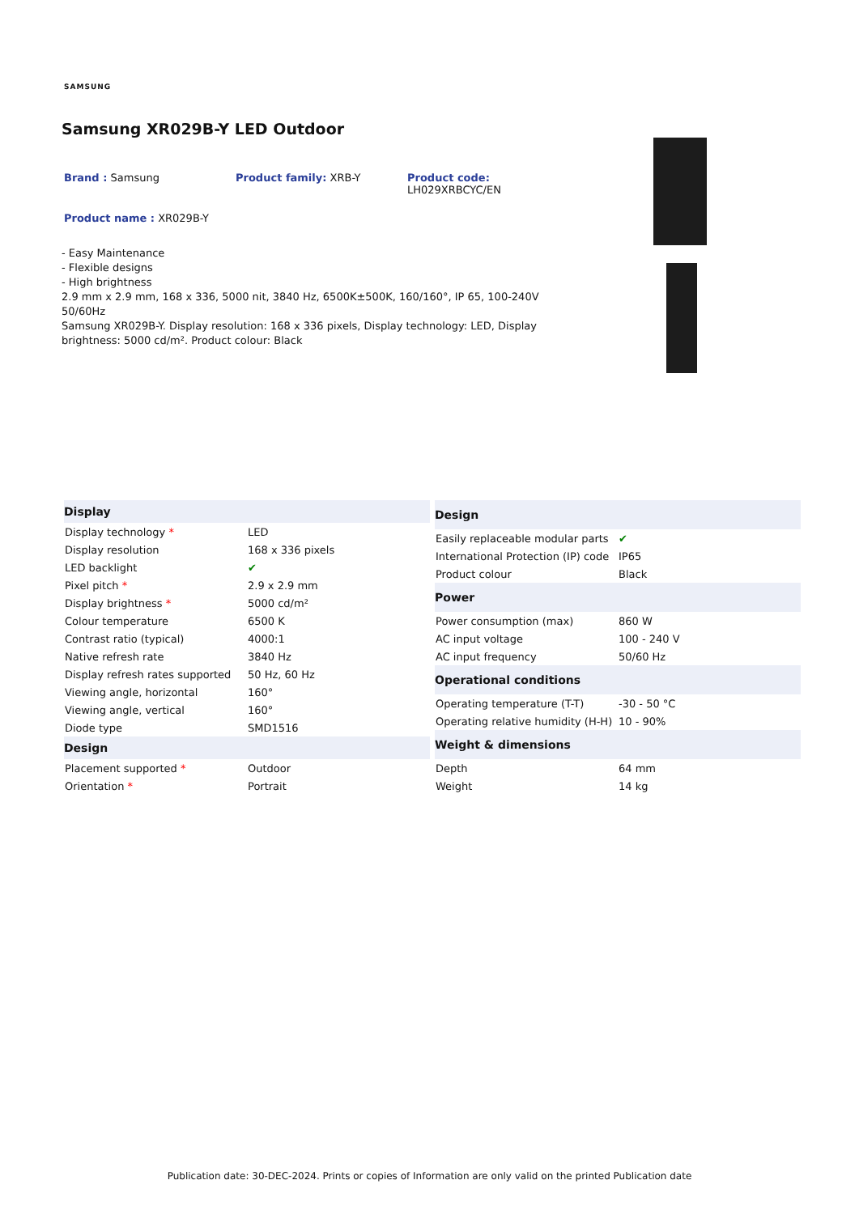SAMSUNG
Samsung XR029B-Y LED Outdoor
Brand : Samsung Product family: XRB-Y Product code:
LH029XRBCYC/EN
Product name : XR029B-Y
- Easy Maintenance
- Flexible designs
- High brightness
2.9 mm x 2.9 mm, 168 x 336, 5000 nit, 3840 Hz, 6500K±500K, 160/160°, IP 65, 100-240V 50/60Hz
Samsung XR029B-Y. Display resolution: 168 x 336 pixels, Display technology: LED, Display brightness: 5000 cd/m². Product colour: Black
| Display | |
| --- | --- |
| Display technology * | LED |
| Display resolution | 168 x 336 pixels |
| LED backlight | ✔ |
| Pixel pitch * | 2.9 x 2.9 mm |
| Display brightness * | 5000 cd/m² |
| Colour temperature | 6500 K |
| Contrast ratio (typical) | 4000:1 |
| Native refresh rate | 3840 Hz |
| Display refresh rates supported | 50 Hz, 60 Hz |
| Viewing angle, horizontal | 160° |
| Viewing angle, vertical | 160° |
| Diode type | SMD1516 |
| Design | |
| Placement supported * | Outdoor |
| Orientation * | Portrait |
| Design | |
| --- | --- |
| Easily replaceable modular parts | ✔ |
| International Protection (IP) code | IP65 |
| Product colour | Black |
| Power | |
| Power consumption (max) | 860 W |
| AC input voltage | 100 - 240 V |
| AC input frequency | 50/60 Hz |
| Operational conditions | |
| Operating temperature (T-T) | -30 - 50 °C |
| Operating relative humidity (H-H) | 10 - 90% |
| Weight & dimensions | |
| Depth | 64 mm |
| Weight | 14 kg |
Publication date: 30-DEC-2024. Prints or copies of Information are only valid on the printed Publication date